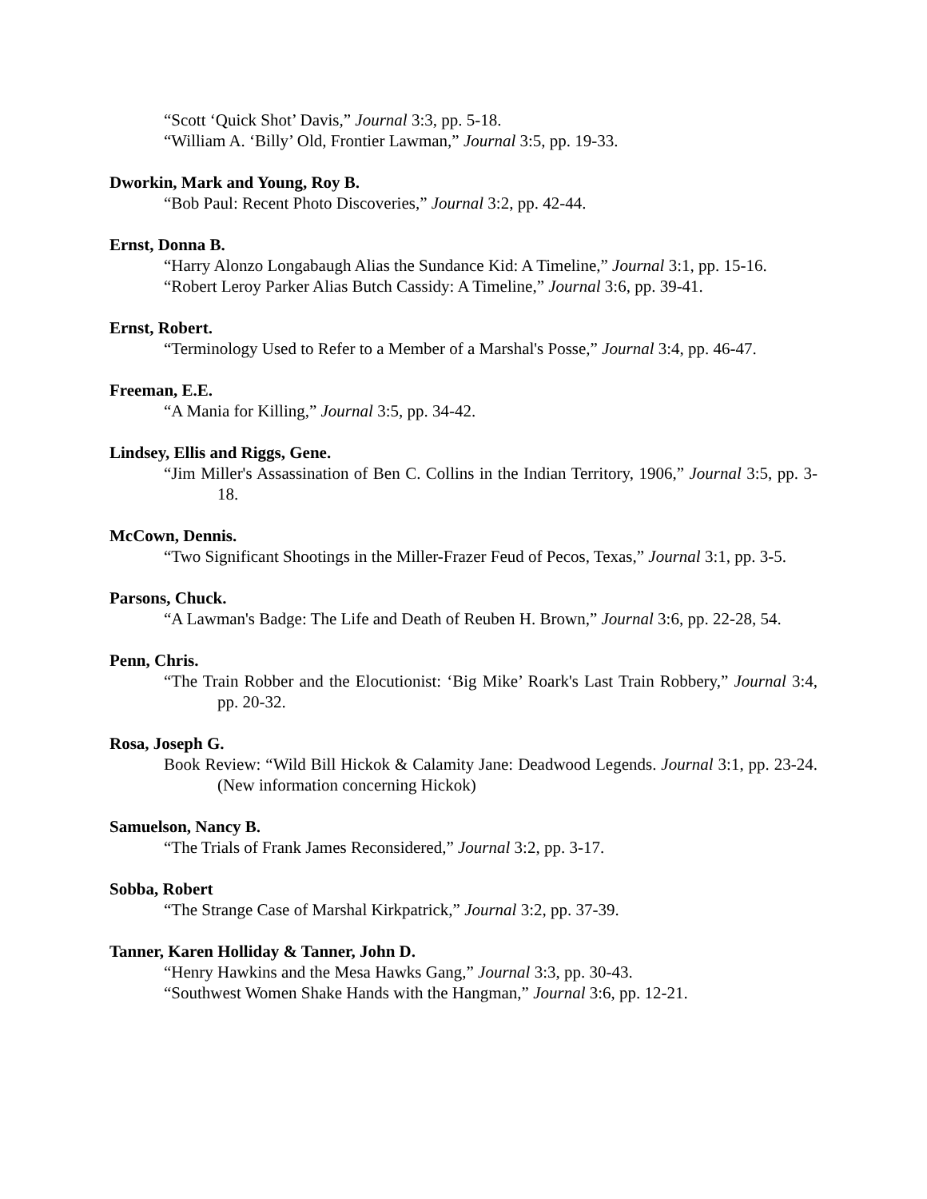“Scott ‘Quick Shot’ Davis,” Journal 3:3, pp. 5-18.
“William A. ‘Billy’ Old, Frontier Lawman,” Journal 3:5, pp. 19-33.
Dworkin, Mark and Young, Roy B.
“Bob Paul: Recent Photo Discoveries,” Journal 3:2, pp. 42-44.
Ernst, Donna B.
“Harry Alonzo Longabaugh Alias the Sundance Kid: A Timeline,” Journal 3:1, pp. 15-16.
“Robert Leroy Parker Alias Butch Cassidy: A Timeline,” Journal 3:6, pp. 39-41.
Ernst, Robert.
“Terminology Used to Refer to a Member of a Marshal's Posse,” Journal 3:4, pp. 46-47.
Freeman, E.E.
“A Mania for Killing,” Journal 3:5, pp. 34-42.
Lindsey, Ellis and Riggs, Gene.
“Jim Miller's Assassination of Ben C. Collins in the Indian Territory, 1906,” Journal 3:5, pp. 3-18.
McCown, Dennis.
“Two Significant Shootings in the Miller-Frazer Feud of Pecos, Texas,” Journal 3:1, pp. 3-5.
Parsons, Chuck.
“A Lawman's Badge: The Life and Death of Reuben H. Brown,” Journal 3:6, pp. 22-28, 54.
Penn, Chris.
“The Train Robber and the Elocutionist: ‘Big Mike’ Roark's Last Train Robbery,” Journal 3:4, pp. 20-32.
Rosa, Joseph G.
Book Review: “Wild Bill Hickok & Calamity Jane: Deadwood Legends. Journal 3:1, pp. 23-24. (New information concerning Hickok)
Samuelson, Nancy B.
“The Trials of Frank James Reconsidered,” Journal 3:2, pp. 3-17.
Sobba, Robert
“The Strange Case of Marshal Kirkpatrick,” Journal 3:2, pp. 37-39.
Tanner, Karen Holliday & Tanner, John D.
“Henry Hawkins and the Mesa Hawks Gang,” Journal 3:3, pp. 30-43.
“Southwest Women Shake Hands with the Hangman,” Journal 3:6, pp. 12-21.